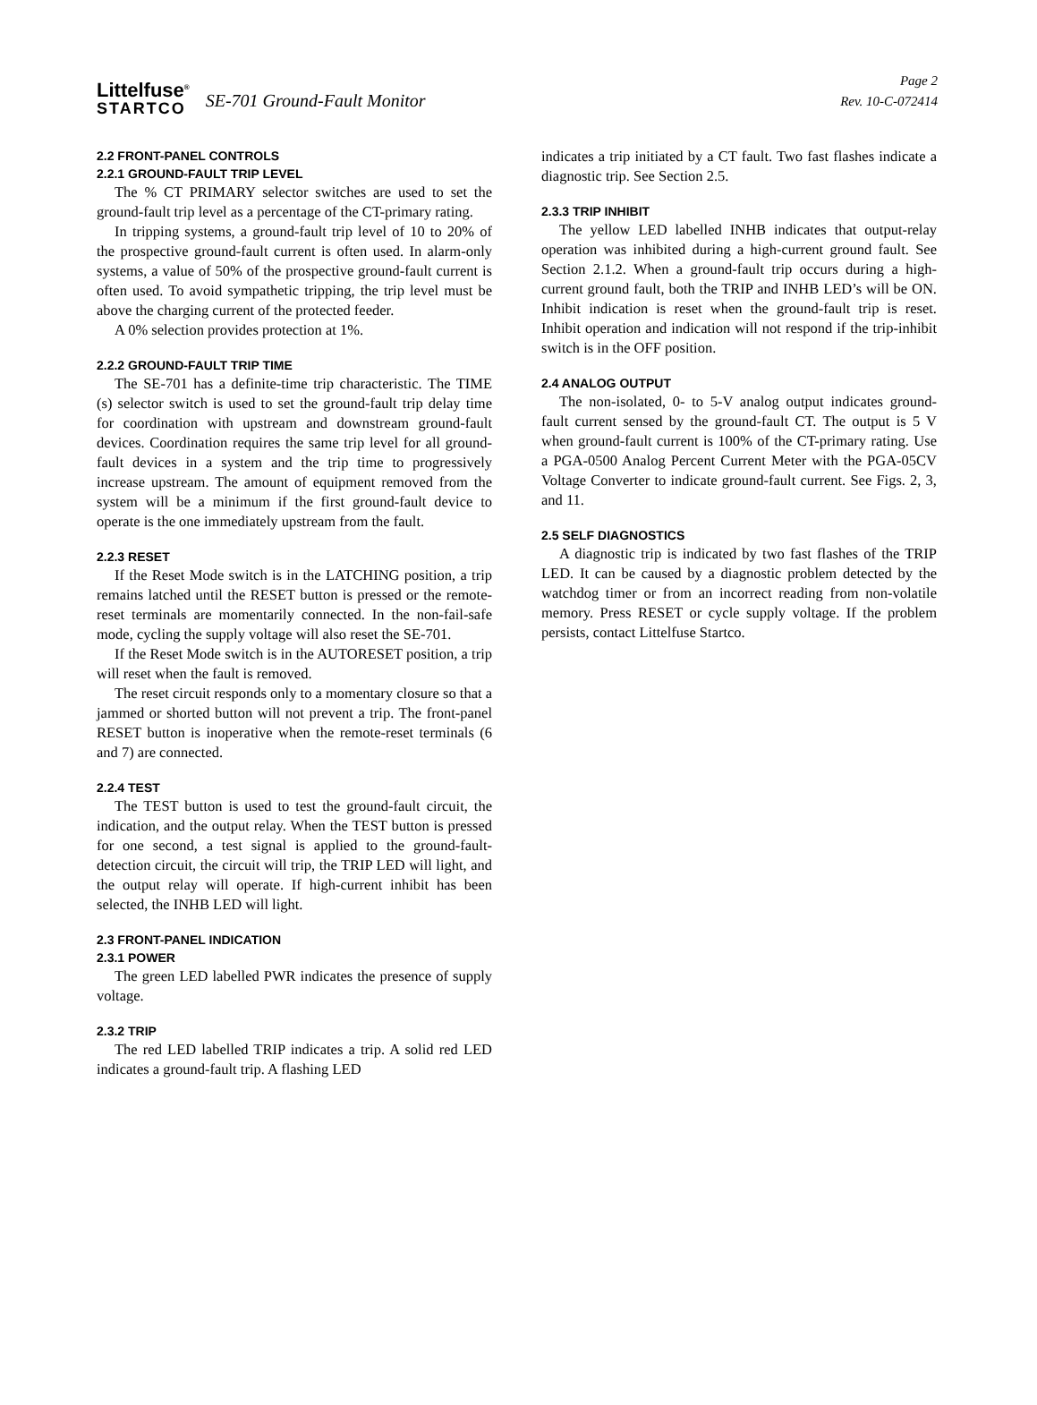Littelfuse<sup>®</sup>
STARTCO
SE-701 Ground-Fault Monitor
Page 2
Rev. 10-C-072414
2.2 FRONT-PANEL CONTROLS
2.2.1 GROUND-FAULT TRIP LEVEL
The % CT PRIMARY selector switches are used to set the ground-fault trip level as a percentage of the CT-primary rating.
In tripping systems, a ground-fault trip level of 10 to 20% of the prospective ground-fault current is often used. In alarm-only systems, a value of 50% of the prospective ground-fault current is often used. To avoid sympathetic tripping, the trip level must be above the charging current of the protected feeder.
A 0% selection provides protection at 1%.
2.2.2 GROUND-FAULT TRIP TIME
The SE-701 has a definite-time trip characteristic. The TIME (s) selector switch is used to set the ground-fault trip delay time for coordination with upstream and downstream ground-fault devices. Coordination requires the same trip level for all ground-fault devices in a system and the trip time to progressively increase upstream. The amount of equipment removed from the system will be a minimum if the first ground-fault device to operate is the one immediately upstream from the fault.
2.2.3 RESET
If the Reset Mode switch is in the LATCHING position, a trip remains latched until the RESET button is pressed or the remote-reset terminals are momentarily connected. In the non-fail-safe mode, cycling the supply voltage will also reset the SE-701.
If the Reset Mode switch is in the AUTORESET position, a trip will reset when the fault is removed.
The reset circuit responds only to a momentary closure so that a jammed or shorted button will not prevent a trip. The front-panel RESET button is inoperative when the remote-reset terminals (6 and 7) are connected.
2.2.4 TEST
The TEST button is used to test the ground-fault circuit, the indication, and the output relay. When the TEST button is pressed for one second, a test signal is applied to the ground-fault-detection circuit, the circuit will trip, the TRIP LED will light, and the output relay will operate. If high-current inhibit has been selected, the INHB LED will light.
2.3 FRONT-PANEL INDICATION
2.3.1 POWER
The green LED labelled PWR indicates the presence of supply voltage.
2.3.2 TRIP
The red LED labelled TRIP indicates a trip. A solid red LED indicates a ground-fault trip. A flashing LED
indicates a trip initiated by a CT fault. Two fast flashes indicate a diagnostic trip. See Section 2.5.
2.3.3 TRIP INHIBIT
The yellow LED labelled INHB indicates that output-relay operation was inhibited during a high-current ground fault. See Section 2.1.2. When a ground-fault trip occurs during a high-current ground fault, both the TRIP and INHB LED’s will be ON. Inhibit indication is reset when the ground-fault trip is reset. Inhibit operation and indication will not respond if the trip-inhibit switch is in the OFF position.
2.4 ANALOG OUTPUT
The non-isolated, 0- to 5-V analog output indicates ground-fault current sensed by the ground-fault CT. The output is 5 V when ground-fault current is 100% of the CT-primary rating. Use a PGA-0500 Analog Percent Current Meter with the PGA-05CV Voltage Converter to indicate ground-fault current. See Figs. 2, 3, and 11.
2.5 SELF DIAGNOSTICS
A diagnostic trip is indicated by two fast flashes of the TRIP LED. It can be caused by a diagnostic problem detected by the watchdog timer or from an incorrect reading from non-volatile memory. Press RESET or cycle supply voltage. If the problem persists, contact Littelfuse Startco.